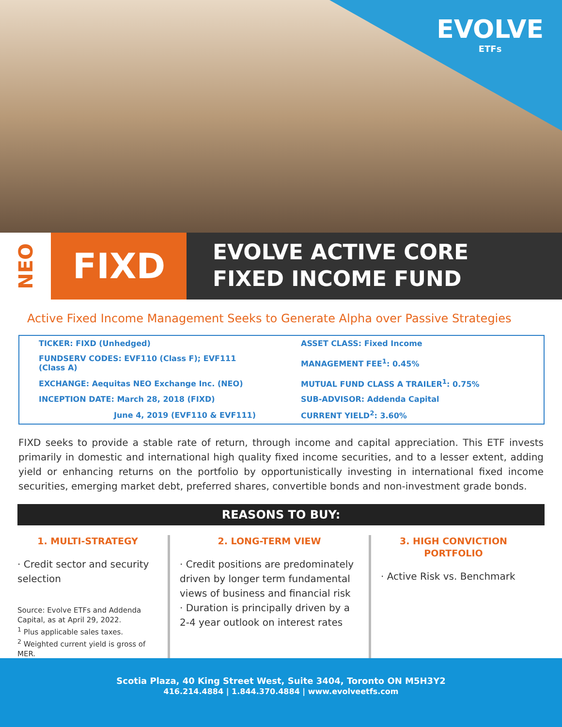EVOLVE
ETFs
NEO
FIXD
EVOLVE ACTIVE CORE
FIXED INCOME FUND
Active Fixed Income Management Seeks to Generate Alpha over Passive Strategies
| TICKER: FIXD (Unhedged) | ASSET CLASS: Fixed Income |
| FUNDSERV CODES: EVF110 (Class F); EVF111 (Class A) | MANAGEMENT FEE<sup>1</sup>: 0.45% |
| EXCHANGE: Aequitas NEO Exchange Inc. (NEO) | MUTUAL FUND CLASS A TRAILER<sup>1</sup>: 0.75% |
| INCEPTION DATE: March 28, 2018 (FIXD) | SUB-ADVISOR: Addenda Capital |
| June 4, 2019 (EVF110 & EVF111) | CURRENT YIELD<sup>2</sup>: 3.60% |
FIXD seeks to provide a stable rate of return, through income and capital appreciation. This ETF invests primarily in domestic and international high quality fixed income securities, and to a lesser extent, adding yield or enhancing returns on the portfolio by opportunistically investing in international fixed income securities, emerging market debt, preferred shares, convertible bonds and non-investment grade bonds.
REASONS TO BUY:
1. MULTI-STRATEGY
· Credit sector and security selection
Source: Evolve ETFs and Addenda Capital, as at April 29, 2022.
<sup>1</sup> Plus applicable sales taxes.
<sup>2</sup> Weighted current yield is gross of MER.
2. LONG-TERM VIEW
· Credit positions are predominately driven by longer term fundamental views of business and financial risk
· Duration is principally driven by a 2-4 year outlook on interest rates
3. HIGH CONVICTION PORTFOLIO
· Active Risk vs. Benchmark
Scotia Plaza, 40 King Street West, Suite 3404, Toronto ON M5H3Y2
416.214.4884 | 1.844.370.4884 | www.evolveetfs.com